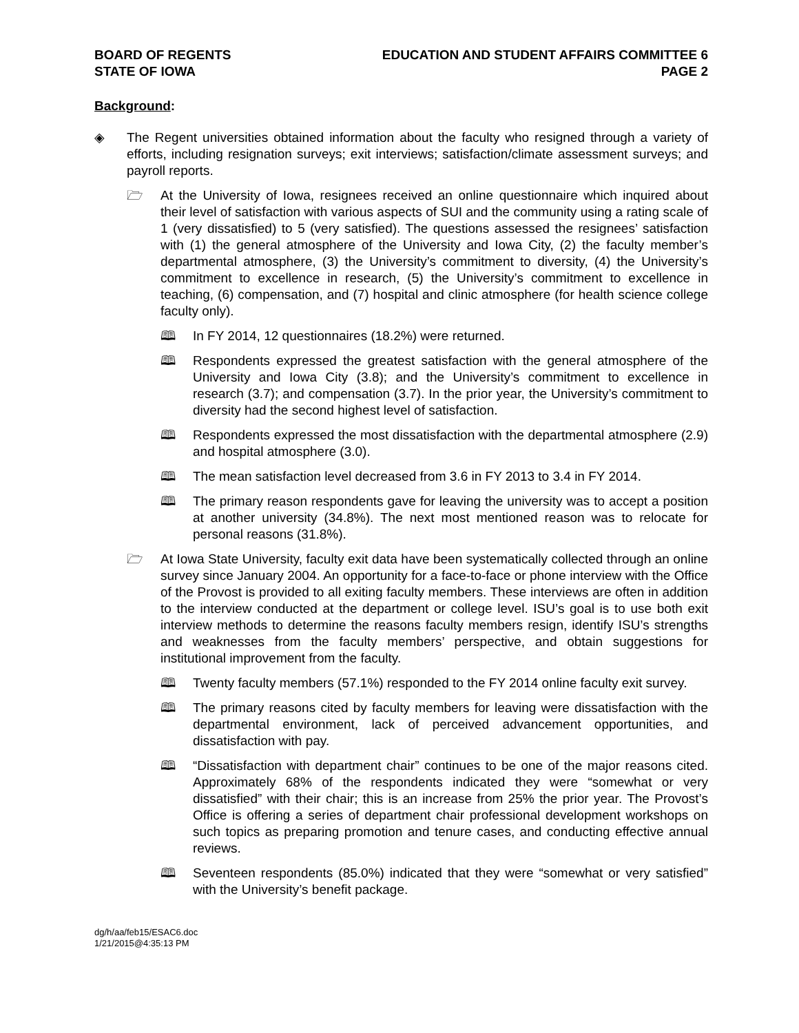BOARD OF REGENTS
STATE OF IOWA
EDUCATION AND STUDENT AFFAIRS COMMITTEE 6
PAGE 2
Background:
◈ The Regent universities obtained information about the faculty who resigned through a variety of efforts, including resignation surveys; exit interviews; satisfaction/climate assessment surveys; and payroll reports.
🗁 At the University of Iowa, resignees received an online questionnaire which inquired about their level of satisfaction with various aspects of SUI and the community using a rating scale of 1 (very dissatisfied) to 5 (very satisfied). The questions assessed the resignees’ satisfaction with (1) the general atmosphere of the University and Iowa City, (2) the faculty member’s departmental atmosphere, (3) the University’s commitment to diversity, (4) the University’s commitment to excellence in research, (5) the University’s commitment to excellence in teaching, (6) compensation, and (7) hospital and clinic atmosphere (for health science college faculty only).
🕮 In FY 2014, 12 questionnaires (18.2%) were returned.
🕮 Respondents expressed the greatest satisfaction with the general atmosphere of the University and Iowa City (3.8); and the University’s commitment to excellence in research (3.7); and compensation (3.7). In the prior year, the University’s commitment to diversity had the second highest level of satisfaction.
🕮 Respondents expressed the most dissatisfaction with the departmental atmosphere (2.9) and hospital atmosphere (3.0).
🕮 The mean satisfaction level decreased from 3.6 in FY 2013 to 3.4 in FY 2014.
🕮 The primary reason respondents gave for leaving the university was to accept a position at another university (34.8%). The next most mentioned reason was to relocate for personal reasons (31.8%).
🗁 At Iowa State University, faculty exit data have been systematically collected through an online survey since January 2004. An opportunity for a face-to-face or phone interview with the Office of the Provost is provided to all exiting faculty members. These interviews are often in addition to the interview conducted at the department or college level. ISU’s goal is to use both exit interview methods to determine the reasons faculty members resign, identify ISU’s strengths and weaknesses from the faculty members’ perspective, and obtain suggestions for institutional improvement from the faculty.
🕮 Twenty faculty members (57.1%) responded to the FY 2014 online faculty exit survey.
🕮 The primary reasons cited by faculty members for leaving were dissatisfaction with the departmental environment, lack of perceived advancement opportunities, and dissatisfaction with pay.
🕮 “Dissatisfaction with department chair” continues to be one of the major reasons cited. Approximately 68% of the respondents indicated they were “somewhat or very dissatisfied” with their chair; this is an increase from 25% the prior year. The Provost’s Office is offering a series of department chair professional development workshops on such topics as preparing promotion and tenure cases, and conducting effective annual reviews.
🕮 Seventeen respondents (85.0%) indicated that they were “somewhat or very satisfied” with the University’s benefit package.
dg/h/aa/feb15/ESAC6.doc
1/21/2015@4:35:13 PM